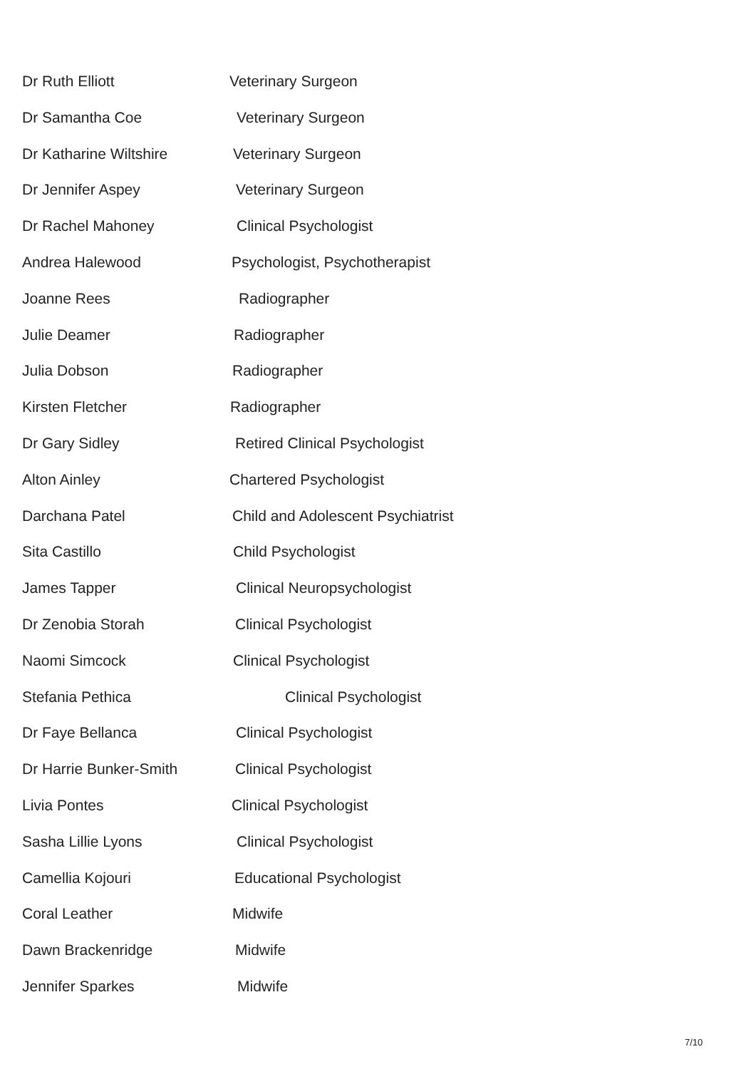Dr Ruth Elliott Veterinary Surgeon
Dr Samantha Coe Veterinary Surgeon
Dr Katharine Wiltshire Veterinary Surgeon
Dr Jennifer Aspey Veterinary Surgeon
Dr Rachel Mahoney Clinical Psychologist
Andrea Halewood Psychologist, Psychotherapist
Joanne Rees Radiographer
Julie Deamer Radiographer
Julia Dobson Radiographer
Kirsten Fletcher Radiographer
Dr Gary Sidley Retired Clinical Psychologist
Alton Ainley Chartered Psychologist
Darchana Patel Child and Adolescent Psychiatrist
Sita Castillo Child Psychologist
James Tapper Clinical Neuropsychologist
Dr Zenobia Storah Clinical Psychologist
Naomi Simcock Clinical Psychologist
Stefania Pethica Clinical Psychologist
Dr Faye Bellanca Clinical Psychologist
Dr Harrie Bunker-Smith Clinical Psychologist
Livia Pontes Clinical Psychologist
Sasha Lillie Lyons Clinical Psychologist
Camellia Kojouri Educational Psychologist
Coral Leather Midwife
Dawn Brackenridge Midwife
Jennifer Sparkes Midwife
7/10